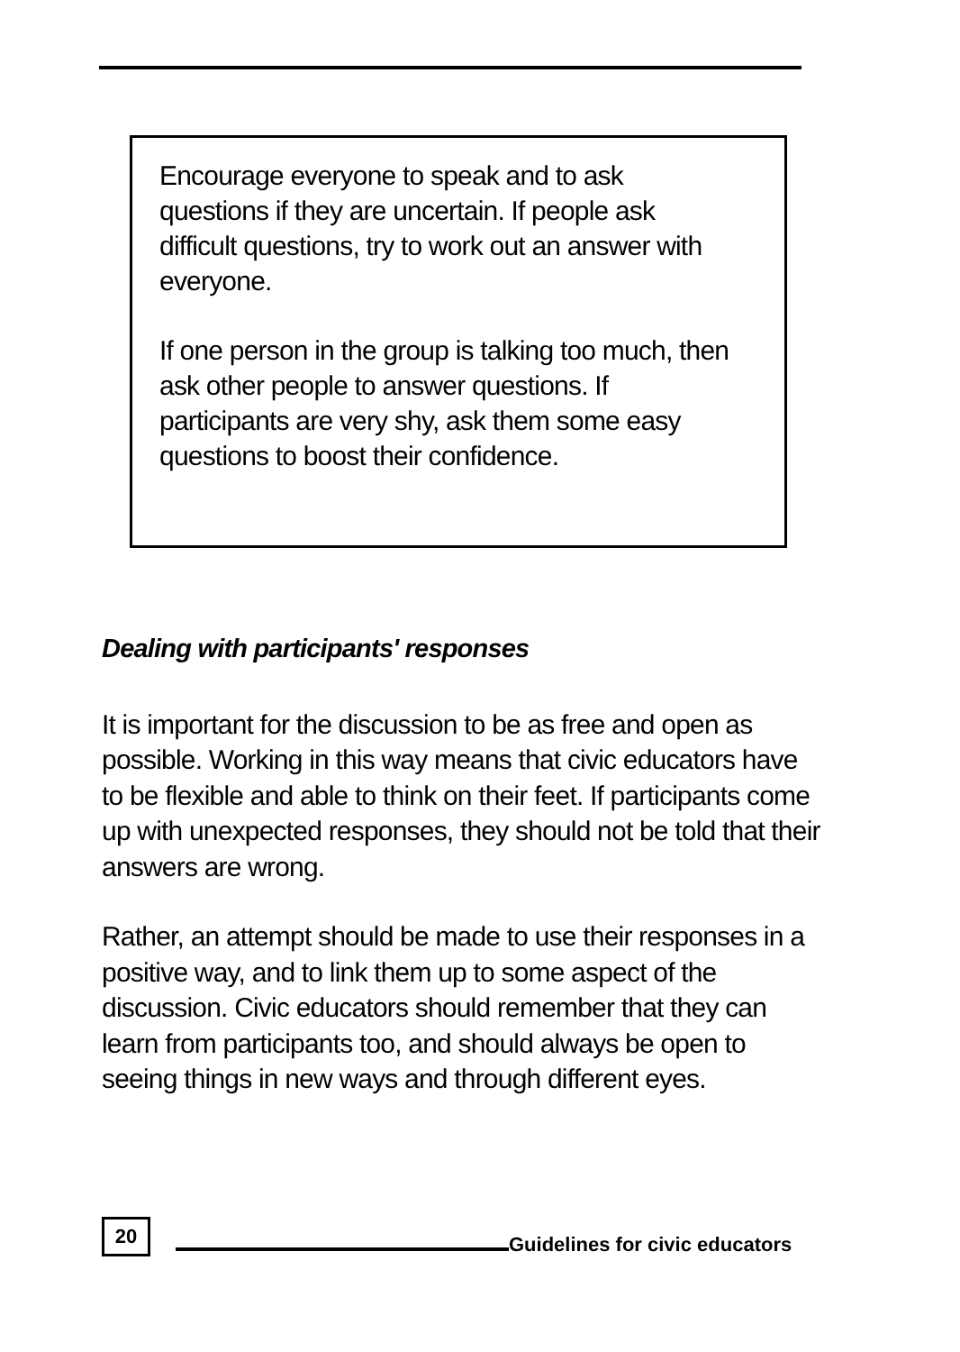Encourage everyone to speak and to ask questions if they are uncertain. If people ask difficult questions, try to work out an answer with everyone.
If one person in the group is talking too much, then ask other people to answer questions. If participants are very shy, ask them some easy questions to boost their confidence.
Dealing with participants' responses
It is important for the discussion to be as free and open as possible. Working in this way means that civic educators have to be flexible and able to think on their feet. If participants come up with unexpected responses, they should not be told that their answers are wrong.
Rather, an attempt should be made to use their responses in a positive way, and to link them up to some aspect of the discussion. Civic educators should remember that they can learn from participants too, and should always be open to seeing things in new ways and through different eyes.
20
Guidelines for civic educators